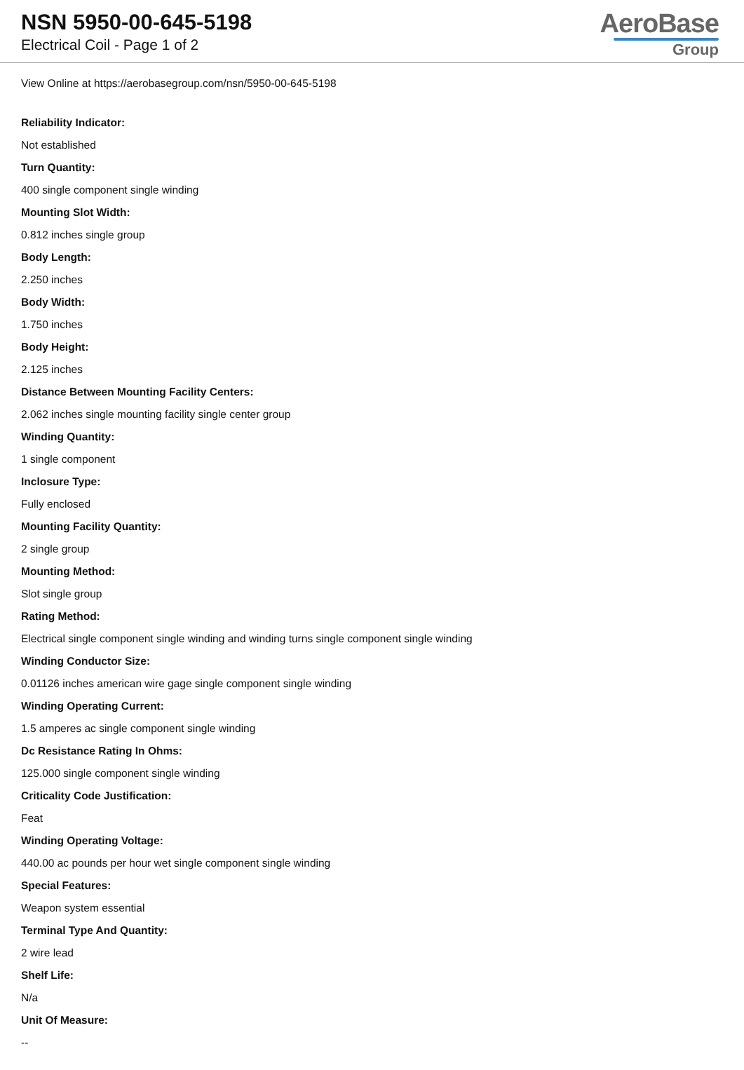NSN 5950-00-645-5198
Electrical Coil - Page 1 of 2
AeroBase
Group
View Online at https://aerobasegroup.com/nsn/5950-00-645-5198
Reliability Indicator:
Not established
Turn Quantity:
400 single component single winding
Mounting Slot Width:
0.812 inches single group
Body Length:
2.250 inches
Body Width:
1.750 inches
Body Height:
2.125 inches
Distance Between Mounting Facility Centers:
2.062 inches single mounting facility single center group
Winding Quantity:
1 single component
Inclosure Type:
Fully enclosed
Mounting Facility Quantity:
2 single group
Mounting Method:
Slot single group
Rating Method:
Electrical single component single winding and winding turns single component single winding
Winding Conductor Size:
0.01126 inches american wire gage single component single winding
Winding Operating Current:
1.5 amperes ac single component single winding
Dc Resistance Rating In Ohms:
125.000 single component single winding
Criticality Code Justification:
Feat
Winding Operating Voltage:
440.00 ac pounds per hour wet single component single winding
Special Features:
Weapon system essential
Terminal Type And Quantity:
2 wire lead
Shelf Life:
N/a
Unit Of Measure:
--